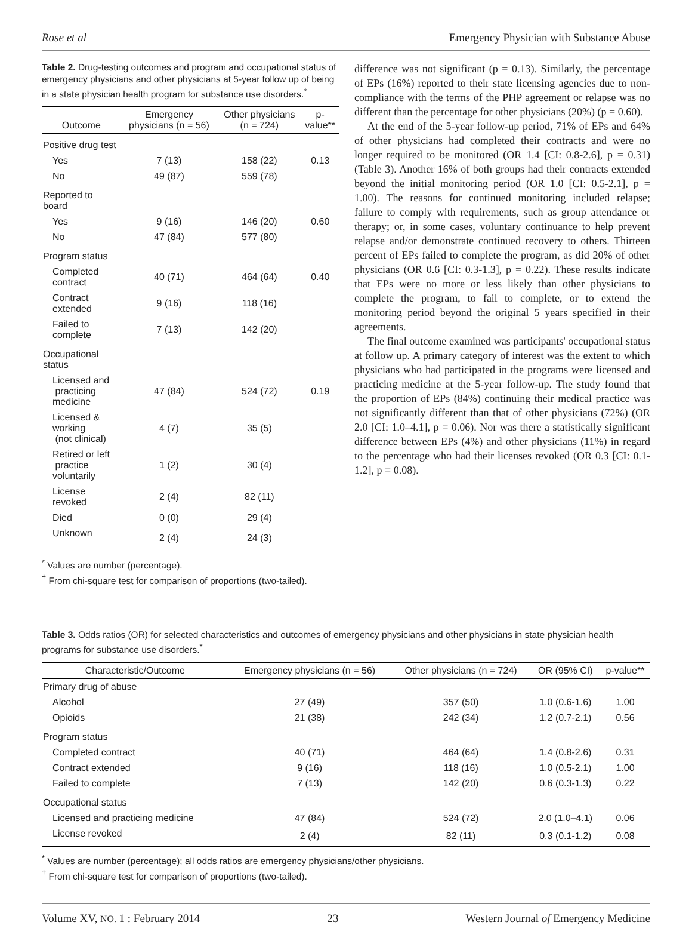Rose et al Emergency Physician with Substance Abuse
Table 2. Drug-testing outcomes and program and occupational status of emergency physicians and other physicians at 5-year follow up of being in a state physician health program for substance use disorders.<sup>*</sup>
| Outcome | Emergency physicians (n = 56) | Other physicians (n = 724) | p-value** |
| --- | --- | --- | --- |
| Positive drug test | | | |
| Yes | 7 (13) | 158 (22) | 0.13 |
| No | 49 (87) | 559 (78) | |
| Reported to board | | | |
| Yes | 9 (16) | 146 (20) | 0.60 |
| No | 47 (84) | 577 (80) | |
| Program status | | | |
| Completed contract | 40 (71) | 464 (64) | 0.40 |
| Contract extended | 9 (16) | 118 (16) | |
| Failed to complete | 7 (13) | 142 (20) | |
| Occupational status | | | |
| Licensed and practicing medicine | 47 (84) | 524 (72) | 0.19 |
| Licensed & working (not clinical) | 4 (7) | 35 (5) | |
| Retired or left practice voluntarily | 1 (2) | 30 (4) | |
| License revoked | 2 (4) | 82 (11) | |
| Died | 0 (0) | 29 (4) | |
| Unknown | 2 (4) | 24 (3) | |
<sup>*</sup> Values are number (percentage).
<sup>†</sup> From chi-square test for comparison of proportions (two-tailed).
difference was not significant (p = 0.13). Similarly, the percentage of EPs (16%) reported to their state licensing agencies due to non-compliance with the terms of the PHP agreement or relapse was no different than the percentage for other physicians (20%) (p = 0.60).
At the end of the 5-year follow-up period, 71% of EPs and 64% of other physicians had completed their contracts and were no longer required to be monitored (OR 1.4 [CI: 0.8-2.6], p = 0.31) (Table 3). Another 16% of both groups had their contracts extended beyond the initial monitoring period (OR 1.0 [CI: 0.5-2.1], p = 1.00). The reasons for continued monitoring included relapse; failure to comply with requirements, such as group attendance or therapy; or, in some cases, voluntary continuance to help prevent relapse and/or demonstrate continued recovery to others. Thirteen percent of EPs failed to complete the program, as did 20% of other physicians (OR 0.6 [CI: 0.3-1.3], p = 0.22). These results indicate that EPs were no more or less likely than other physicians to complete the program, to fail to complete, or to extend the monitoring period beyond the original 5 years specified in their agreements.
The final outcome examined was participants' occupational status at follow up. A primary category of interest was the extent to which physicians who had participated in the programs were licensed and practicing medicine at the 5-year follow-up. The study found that the proportion of EPs (84%) continuing their medical practice was not significantly different than that of other physicians (72%) (OR 2.0 [CI: 1.0–4.1], p = 0.06). Nor was there a statistically significant difference between EPs (4%) and other physicians (11%) in regard to the percentage who had their licenses revoked (OR 0.3 [CI: 0.1-1.2], p = 0.08).
Table 3. Odds ratios (OR) for selected characteristics and outcomes of emergency physicians and other physicians in state physician health programs for substance use disorders.<sup>*</sup>
| Characteristic/Outcome | Emergency physicians (n = 56) | Other physicians (n = 724) | OR (95% CI) | p-value** |
| --- | --- | --- | --- | --- |
| Primary drug of abuse | | | | |
| Alcohol | 27 (49) | 357 (50) | 1.0 (0.6-1.6) | 1.00 |
| Opioids | 21 (38) | 242 (34) | 1.2 (0.7-2.1) | 0.56 |
| Program status | | | | |
| Completed contract | 40 (71) | 464 (64) | 1.4 (0.8-2.6) | 0.31 |
| Contract extended | 9 (16) | 118 (16) | 1.0 (0.5-2.1) | 1.00 |
| Failed to complete | 7 (13) | 142 (20) | 0.6 (0.3-1.3) | 0.22 |
| Occupational status | | | | |
| Licensed and practicing medicine | 47 (84) | 524 (72) | 2.0 (1.0–4.1) | 0.06 |
| License revoked | 2 (4) | 82 (11) | 0.3 (0.1-1.2) | 0.08 |
<sup>*</sup> Values are number (percentage); all odds ratios are emergency physicians/other physicians.
<sup>†</sup> From chi-square test for comparison of proportions (two-tailed).
Volume XV, NO. 1 : February 2014 23 Western Journal of Emergency Medicine